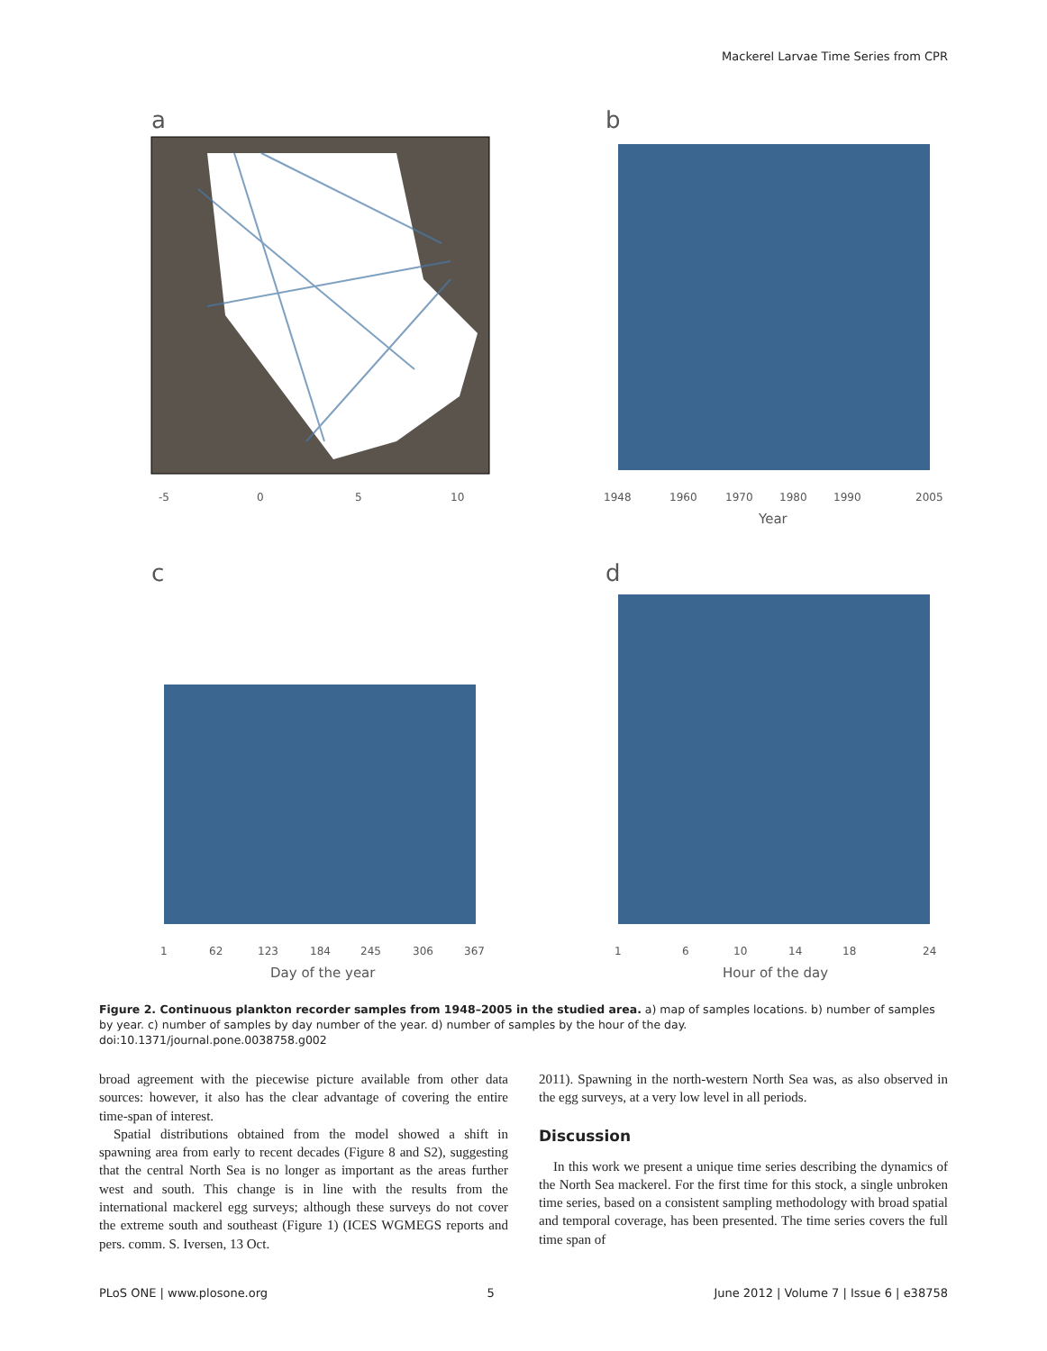Mackerel Larvae Time Series from CPR
a
-5
0
5
10
b
1948
1960
1970
1980
1990
2005
Year
c
1
62
123
184
245
306
367
Day of the year
d
1
6
10
14
18
24
Hour of the day
Figure 2. Continuous plankton recorder samples from 1948–2005 in the studied area. a) map of samples locations. b) number of samples by year. c) number of samples by day number of the year. d) number of samples by the hour of the day.
doi:10.1371/journal.pone.0038758.g002
broad agreement with the piecewise picture available from other data sources: however, it also has the clear advantage of covering the entire time-span of interest.
Spatial distributions obtained from the model showed a shift in spawning area from early to recent decades (Figure 8 and S2), suggesting that the central North Sea is no longer as important as the areas further west and south. This change is in line with the results from the international mackerel egg surveys; although these surveys do not cover the extreme south and southeast (Figure 1) (ICES WGMEGS reports and pers. comm. S. Iversen, 13 Oct.
2011). Spawning in the north-western North Sea was, as also observed in the egg surveys, at a very low level in all periods.
Discussion
In this work we present a unique time series describing the dynamics of the North Sea mackerel. For the first time for this stock, a single unbroken time series, based on a consistent sampling methodology with broad spatial and temporal coverage, has been presented. The time series covers the full time span of
PLoS ONE | www.plosone.org 5 June 2012 | Volume 7 | Issue 6 | e38758